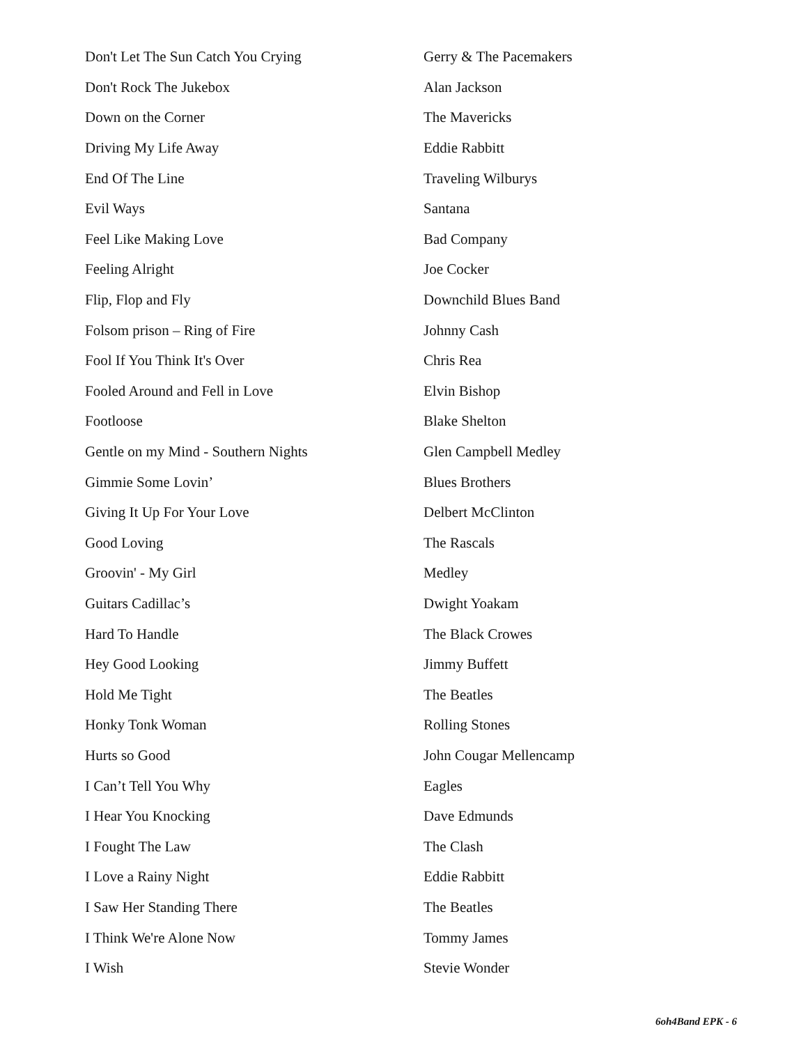| Don't Let The Sun Catch You Crying | Gerry & The Pacemakers |
| Don't Rock The Jukebox | Alan Jackson |
| Down on the Corner | The Mavericks |
| Driving My Life Away | Eddie Rabbitt |
| End Of The Line | Traveling Wilburys |
| Evil Ways | Santana |
| Feel Like Making Love | Bad Company |
| Feeling Alright | Joe Cocker |
| Flip, Flop and Fly | Downchild Blues Band |
| Folsom prison – Ring of Fire | Johnny Cash |
| Fool If You Think It's Over | Chris Rea |
| Fooled Around and Fell in Love | Elvin Bishop |
| Footloose | Blake Shelton |
| Gentle on my Mind - Southern Nights | Glen Campbell Medley |
| Gimmie Some Lovin’ | Blues Brothers |
| Giving It Up For Your Love | Delbert McClinton |
| Good Loving | The Rascals |
| Groovin' - My Girl | Medley |
| Guitars Cadillac’s | Dwight Yoakam |
| Hard To Handle | The Black Crowes |
| Hey Good Looking | Jimmy Buffett |
| Hold Me Tight | The Beatles |
| Honky Tonk Woman | Rolling Stones |
| Hurts so Good | John Cougar Mellencamp |
| I Can’t Tell You Why | Eagles |
| I Hear You Knocking | Dave Edmunds |
| I Fought The Law | The Clash |
| I Love a Rainy Night | Eddie Rabbitt |
| I Saw Her Standing There | The Beatles |
| I Think We're Alone Now | Tommy James |
| I Wish | Stevie Wonder |
6oh4Band EPK - 6